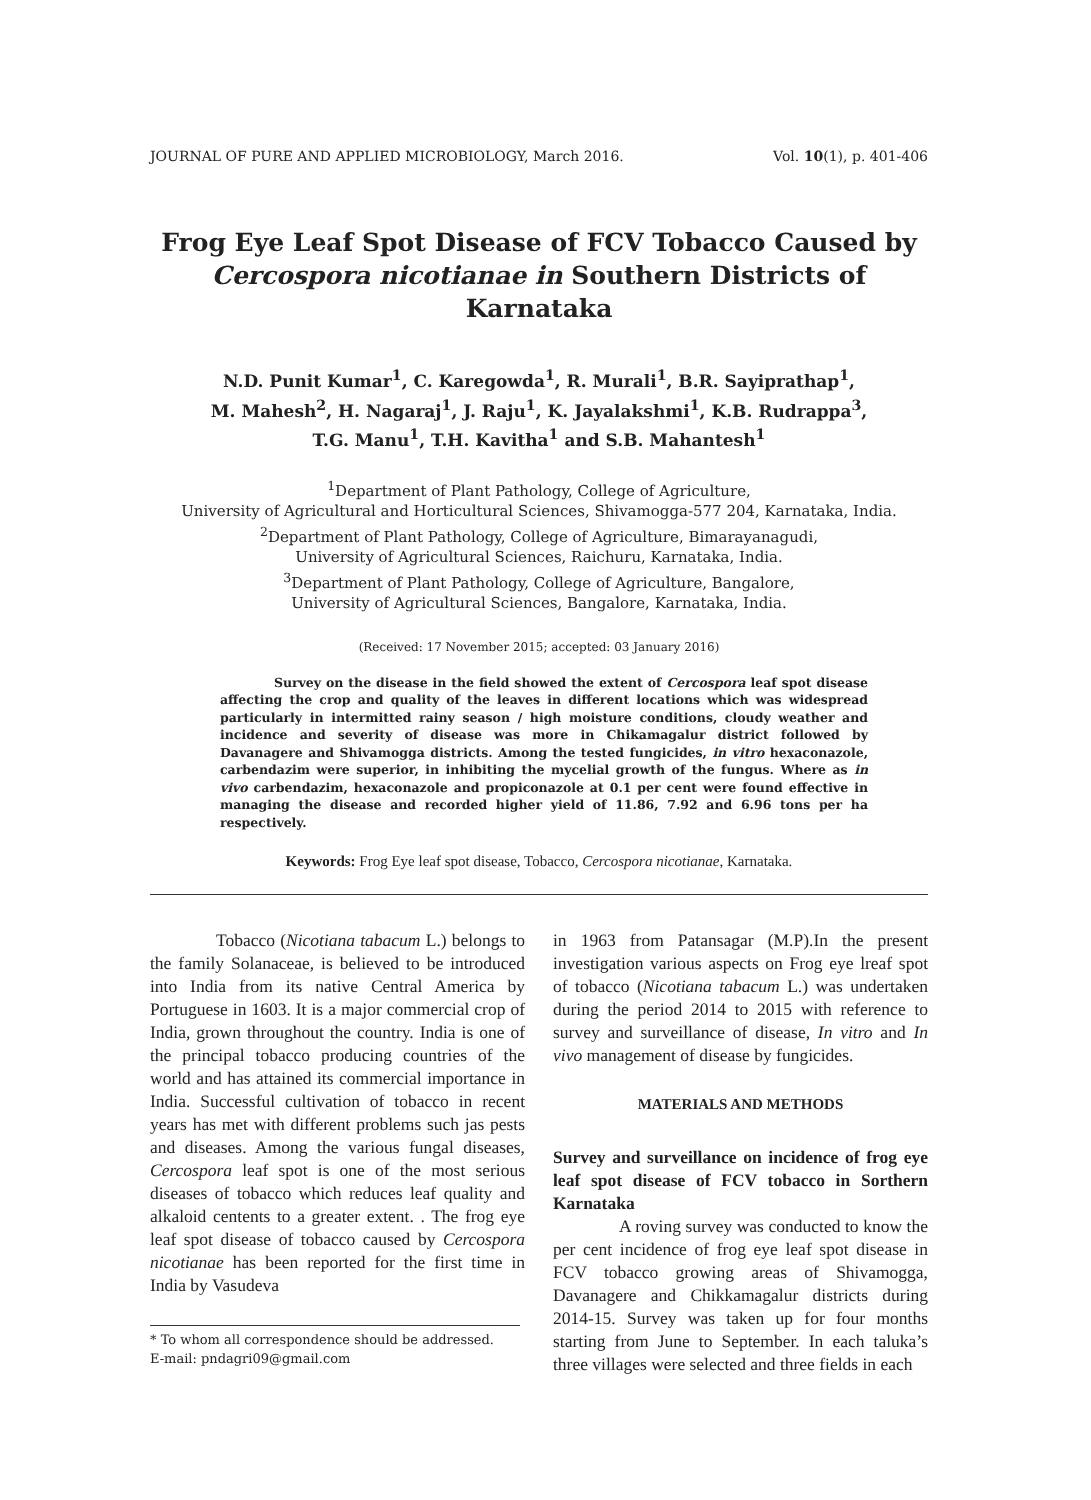JOURNAL OF PURE AND APPLIED MICROBIOLOGY, March 2016. Vol. 10(1), p. 401-406
Frog Eye Leaf Spot Disease of FCV Tobacco Caused by
Cercospora nicotianae in Southern Districts of Karnataka
N.D. Punit Kumar<sup>1</sup>, C. Karegowda<sup>1</sup>, R. Murali<sup>1</sup>, B.R. Sayiprathap<sup>1</sup>,
M. Mahesh<sup>2</sup>, H. Nagaraj<sup>1</sup>, J. Raju<sup>1</sup>, K. Jayalakshmi<sup>1</sup>, K.B. Rudrappa<sup>3</sup>,
T.G. Manu<sup>1</sup>, T.H. Kavitha<sup>1</sup> and S.B. Mahantesh<sup>1</sup>
<sup>1</sup> Department of Plant Pathology, College of Agriculture,
University of Agricultural and Horticultural Sciences, Shivamogga-577 204, Karnataka, India.
<sup>2</sup> Department of Plant Pathology, College of Agriculture, Bimarayanagudi,
University of Agricultural Sciences, Raichuru, Karnataka, India.
<sup>3</sup> Department of Plant Pathology, College of Agriculture, Bangalore,
University of Agricultural Sciences, Bangalore, Karnataka, India.
(Received: 17 November 2015; accepted: 03 January 2016)
Survey on the disease in the field showed the extent of Cercospora leaf spot disease affecting the crop and quality of the leaves in different locations which was widespread particularly in intermitted rainy season / high moisture conditions, cloudy weather and incidence and severity of disease was more in Chikamagalur district followed by Davanagere and Shivamogga districts. Among the tested fungicides, in vitro hexaconazole, carbendazim were superior, in inhibiting the mycelial growth of the fungus. Where as in vivo carbendazim, hexaconazole and propiconazole at 0.1 per cent were found effective in managing the disease and recorded higher yield of 11.86, 7.92 and 6.96 tons per ha respectively.
Keywords: Frog Eye leaf spot disease, Tobacco, Cercospora nicotianae, Karnataka.
Tobacco (Nicotiana tabacum L.) belongs to the family Solanaceae, is believed to be introduced into India from its native Central America by Portuguese in 1603. It is a major commercial crop of India, grown throughout the country. India is one of the principal tobacco producing countries of the world and has attained its commercial importance in India. Successful cultivation of tobacco in recent years has met with different problems such jas pests and diseases. Among the various fungal diseases, Cercospora leaf spot is one of the most serious diseases of tobacco which reduces leaf quality and alkaloid centents to a greater extent. . The frog eye leaf spot disease of tobacco caused by Cercospora nicotianae has been reported for the first time in India by Vasudeva
* To whom all correspondence should be addressed.
E-mail: pndagri09@gmail.com
in 1963 from Patansagar (M.P).In the present investigation various aspects on Frog eye lreaf spot of tobacco (Nicotiana tabacum L.) was undertaken during the period 2014 to 2015 with reference to survey and surveillance of disease, In vitro and In vivo management of disease by fungicides.
MATERIALS AND METHODS
Survey and surveillance on incidence of frog eye leaf spot disease of FCV tobacco in Sorthern Karnataka
A roving survey was conducted to know the per cent incidence of frog eye leaf spot disease in FCV tobacco growing areas of Shivamogga, Davanagere and Chikkamagalur districts during 2014-15. Survey was taken up for four months starting from June to September. In each taluka’s three villages were selected and three fields in each